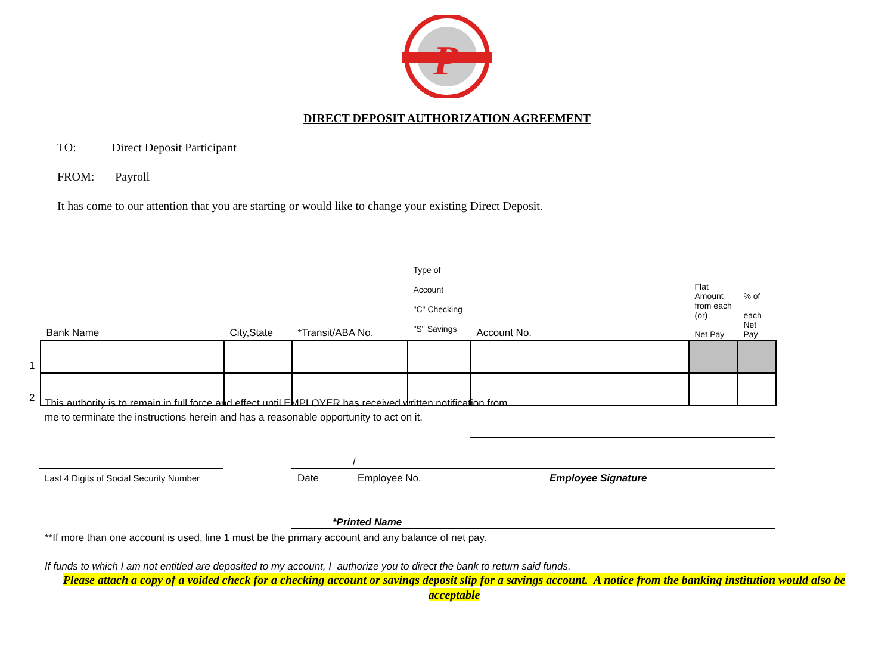P
DIRECT DEPOSIT AUTHORIZATION AGREEMENT
TO: Direct Deposit Participant
FROM: Payroll
It has come to our attention that you are starting or would like to change your existing Direct Deposit.
| | Bank Name | City,State | *Transit/ABA No. | Type of Account "C" Checking "S" Savings | Account No. | Flat Amount from each (or) Net Pay | % of each Net Pay |
| --- | --- | --- | --- | --- | --- | --- | --- |
| 1 | | | | | | | |
| 2 | | | | | | | |
This authority is to remain in full force and effect until EMPLOYER has received written notification from
me to terminate the instructions herein and has a reasonable opportunity to act on it.
/
Last 4 Digits of Social Security Number
Date Employee No. Employee Signature
*Printed Name
**If more than one account is used, line 1 must be the primary account and any balance of net pay.
If funds to which I am not entitled are deposited to my account, I authorize you to direct the bank to return said funds.
Please attach a copy of a voided check for a checking account or savings deposit slip for a savings account. A notice from the banking institution would also be acceptable